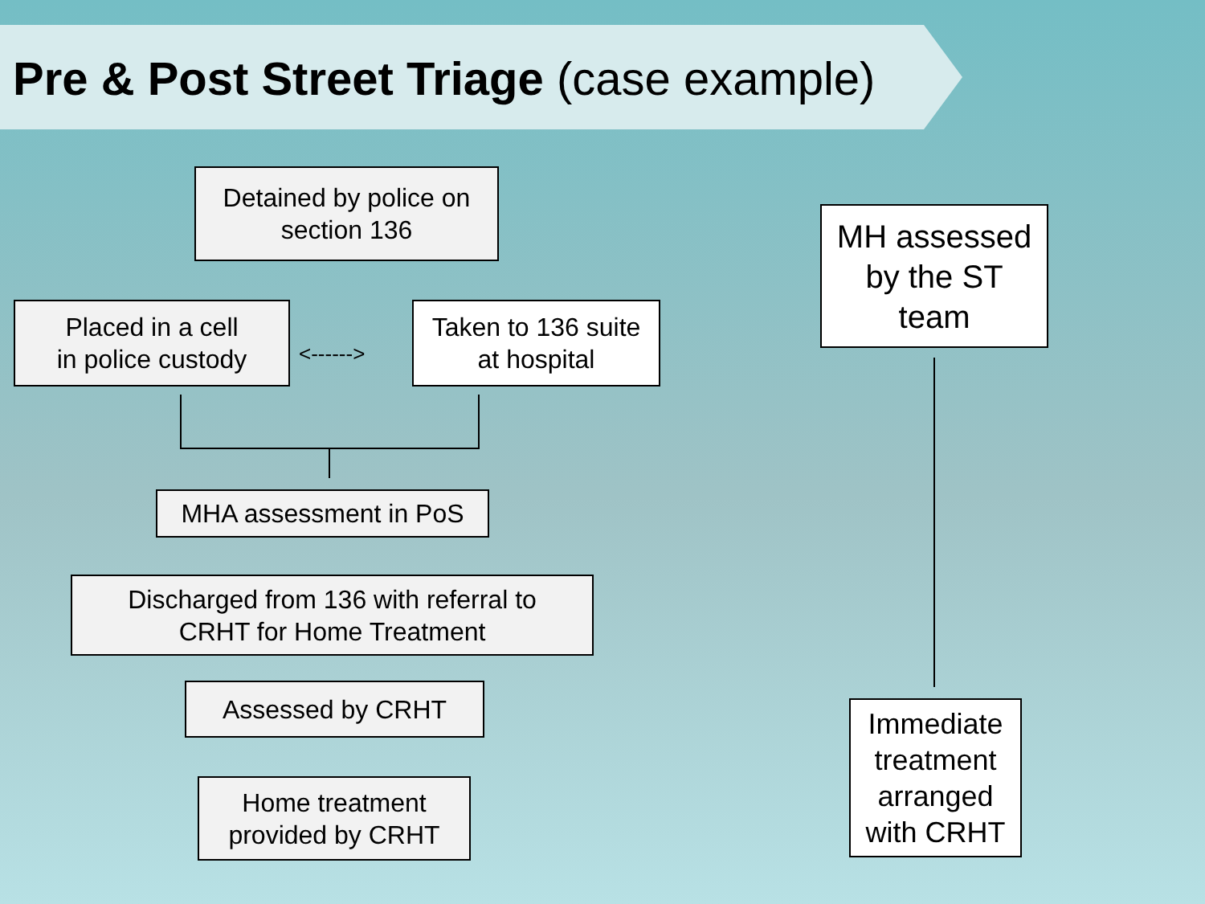Pre & Post Street Triage (case example)
Detained by police on
section 136
Placed in a cell
in police custody
<------>
Taken to 136 suite
at hospital
MHA assessment in PoS
Discharged from 136 with referral to
CRHT for Home Treatment
Assessed by CRHT
Home treatment
provided by CRHT
MH assessed
by the ST
team
Immediate treatment arranged with CRHT